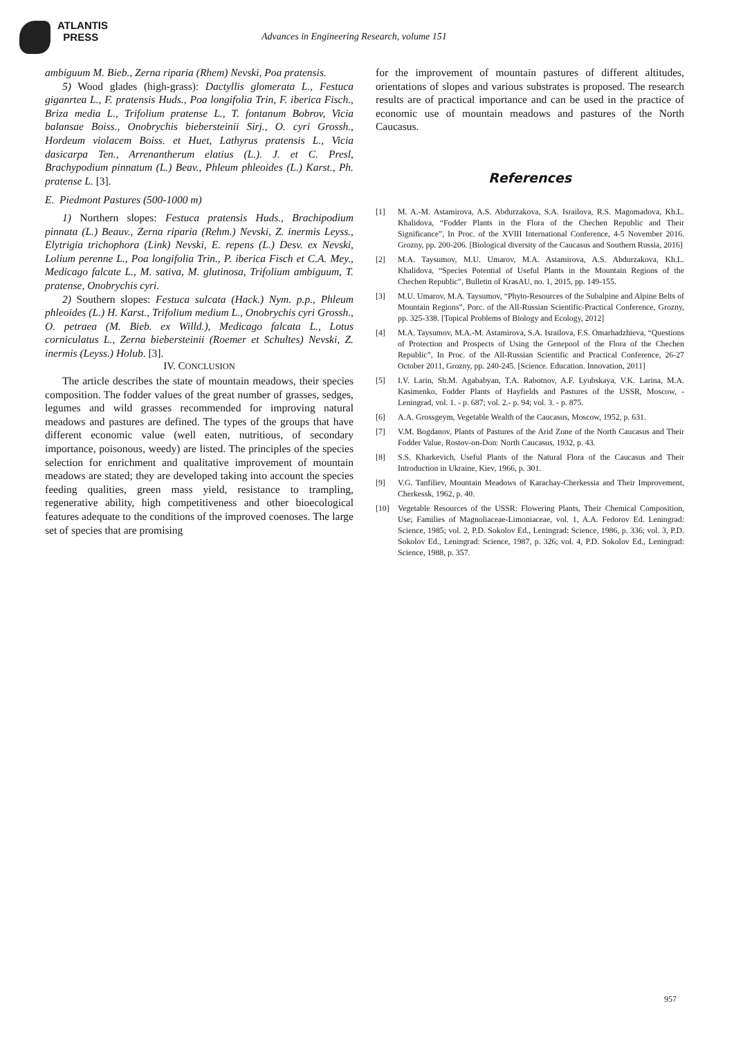ATLANTIS
PRESS
Advances in Engineering Research, volume 151
ambiguum M. Bieb., Zerna riparia (Rhem) Nevski, Poa pratensis.
5) Wood glades (high-grass): Dactyllis glomerata L., Festuca giganrtea L., F. pratensis Huds., Poa longifolia Trin, F. iberica Fisch., Briza media L., Trifolium pratense L., T. fontanum Bobrov, Vicia balansae Boiss., Onobrychis biebersteinii Sirj., O. cyri Grossh., Hordeum violacem Boiss. et Huet, Lathyrus pratensis L., Vicia dasicarpa Ten., Arrenantherum elatius (L.). J. et C. Presl, Brachypodium pinnatum (L.) Beav., Phleum phleoides (L.) Karst., Ph. pratense L. [3].
E. Piedmont Pastures (500-1000 m)
1) Northern slopes: Festuca pratensis Huds., Brachipodium pinnata (L.) Beauv., Zerna riparia (Rehm.) Nevski, Z. inermis Leyss., Elytrigia trichophora (Link) Nevski, E. repens (L.) Desv. ex Nevski, Lolium perenne L., Poa longifolia Trin., P. iberica Fisch et C.A. Mey., Medicago falcate L., M. sativa, M. glutinosa, Trifolium ambiguum, T. pratense, Onobrychis cyri.
2) Southern slopes: Festuca sulcata (Hack.) Nym. p.p., Phleum phleoides (L.) H. Karst., Trifolium medium L., Onobrychis cyri Grossh., O. petraea (M. Bieb. ex Willd.), Medicago falcata L., Lotus corniculatus L., Zerna biebersteinii (Roemer et Schultes) Nevski, Z. inermis (Leyss.) Holub. [3].
IV. CONCLUSION
The article describes the state of mountain meadows, their species composition. The fodder values of the great number of grasses, sedges, legumes and wild grasses recommended for improving natural meadows and pastures are defined. The types of the groups that have different economic value (well eaten, nutritious, of secondary importance, poisonous, weedy) are listed. The principles of the species selection for enrichment and qualitative improvement of mountain meadows are stated; they are developed taking into account the species feeding qualities, green mass yield, resistance to trampling, regenerative ability, high competitiveness and other bioecological features adequate to the conditions of the improved coenoses. The large set of species that are promising
for the improvement of mountain pastures of different altitudes, orientations of slopes and various substrates is proposed. The research results are of practical importance and can be used in the practice of economic use of mountain meadows and pastures of the North Caucasus.
References
[1] M. A.-M. Astamirova, A.S. Abdurzakova, S.A. Israilova, R.S. Magomadova, Kh.L. Khalidova, “Fodder Plants in the Flora of the Chechen Republic and Their Significance”, In Proc. of the XVIII International Conference, 4-5 November 2016. Grozny, pp. 200-206. [Biological diversity of the Caucasus and Southern Russia, 2016]
[2] M.A. Taysumov, M.U. Umarov, M.A. Astamirova, A.S. Abdurzakova, Kh.L. Khalidova, “Species Potential of Useful Plants in the Mountain Regions of the Chechen Republic”, Bulletin of KrasAU, no. 1, 2015, pp. 149-155.
[3] M.U. Umarov, M.A. Taysumov, “Phyto-Resources of the Subalpine and Alpine Belts of Mountain Regions”, Porc. of the All-Russian Scientific-Practical Conference, Grozny, pp. 325-338. [Topical Problems of Biology and Ecology, 2012]
[4] M.A. Taysumov, M.A.-M. Astamirova, S.A. Israilova, F.S. Omarhadzhieva, “Questions of Protection and Prospects of Using the Genepool of the Flora of the Chechen Republic”, In Proc. of the All-Russian Scientific and Practical Conference, 26-27 October 2011, Grozny, pp. 240-245. [Science. Education. Innovation, 2011]
[5] I.V. Larin, Sh.M. Agababyan, T.A. Rabotnov, A.F. Lyubskaya, V.K. Larina, M.A. Kasimenko, Fodder Plants of Hayfields and Pastures of the USSR, Moscow, -Leningrad, vol. 1. - p. 687; vol. 2.- p. 94; vol. 3. - p. 875.
[6] A.A. Grossgeym, Vegetable Wealth of the Caucasus, Moscow, 1952, p. 631.
[7] V.M. Bogdanov, Plants of Pastures of the Arid Zone of the North Caucasus and Their Fodder Value, Rostov-on-Don: North Caucasus, 1932, p. 43.
[8] S.S. Kharkevich, Useful Plants of the Natural Flora of the Caucasus and Their Introduction in Ukraine, Kiev, 1966, p. 301.
[9] V.G. Tanfiliev, Mountain Meadows of Karachay-Cherkessia and Their Improvement, Cherkessk, 1962, p. 40.
[10] Vegetable Resources of the USSR: Flowering Plants, Their Chemical Composition, Use; Families of Magnoliaceae-Limoniaceae, vol. 1, A.A. Fedorov Ed. Leningrad: Science, 1985; vol. 2, P.D. Sokolov Ed., Leningrad: Science, 1986, p. 336; vol. 3, P.D. Sokolov Ed., Leningrad: Science, 1987, p. 326; vol. 4, P.D. Sokolov Ed., Leningrad: Science, 1988, p. 357.
957